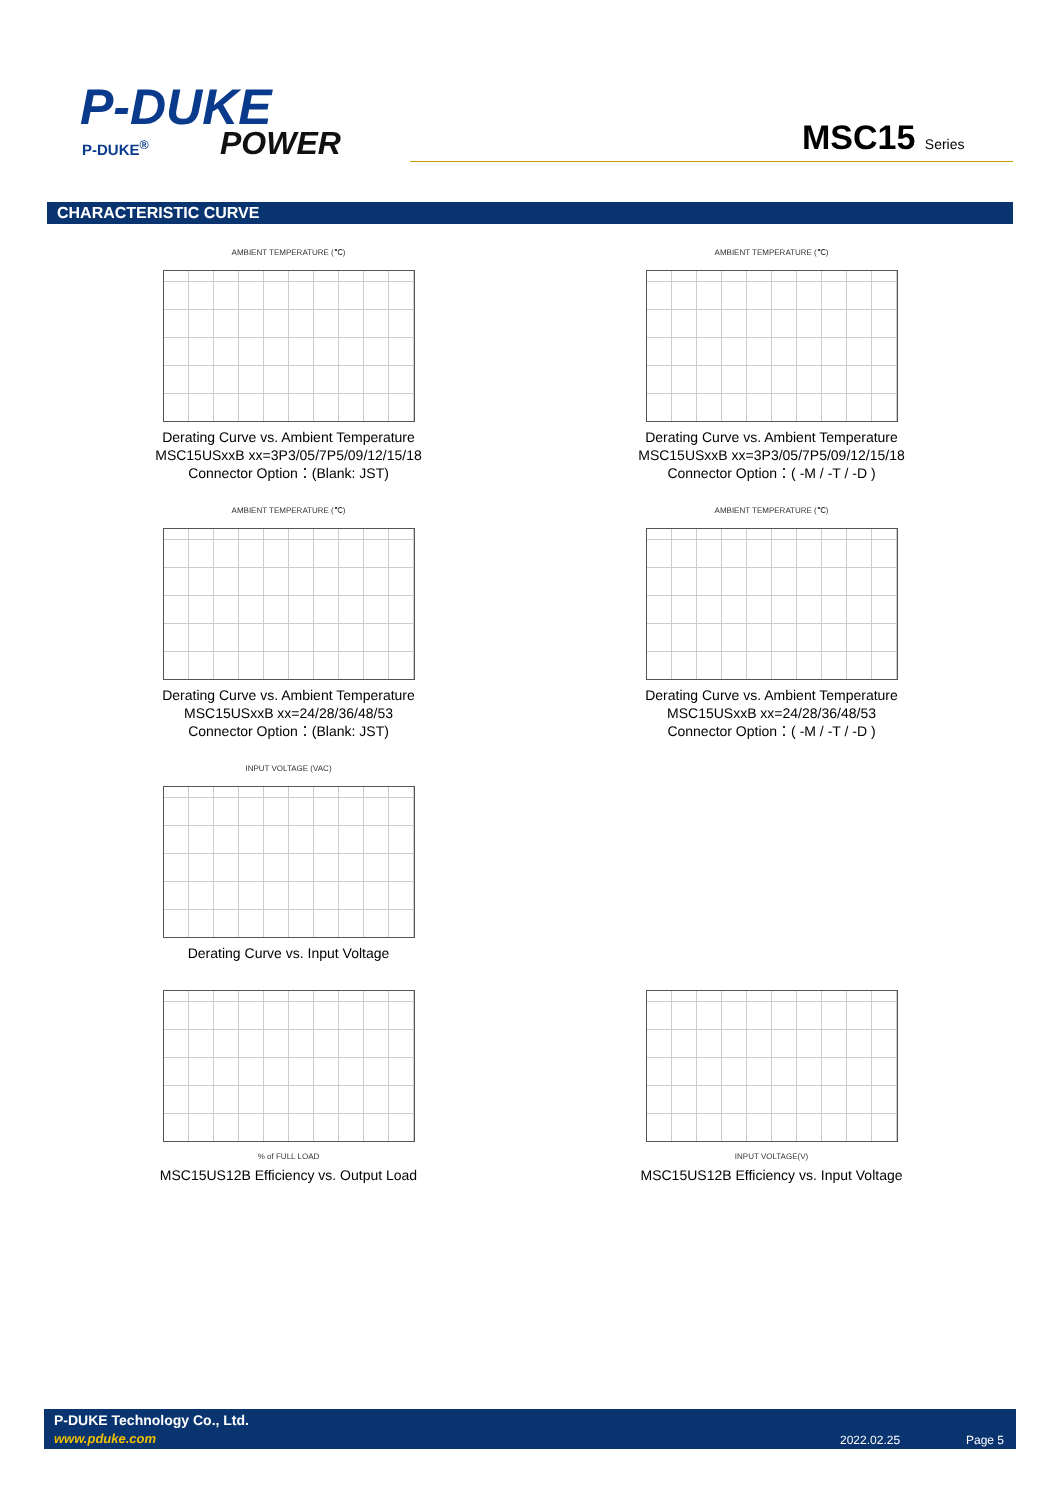P-DUKE
POWER
P-DUKE<sup>®</sup> MSC15 Series
CHARACTERISTIC CURVE
AMBIENT TEMPERATURE (℃)
Derating Curve vs. Ambient Temperature
MSC15USxxB xx=3P3/05/7P5/09/12/15/18
Connector Option：(Blank: JST)
AMBIENT TEMPERATURE (℃)
Derating Curve vs. Ambient Temperature
MSC15USxxB xx=3P3/05/7P5/09/12/15/18
Connector Option：( -M / -T / -D )
AMBIENT TEMPERATURE (℃)
Derating Curve vs. Ambient Temperature
MSC15USxxB xx=24/28/36/48/53
Connector Option：(Blank: JST)
AMBIENT TEMPERATURE (℃)
Derating Curve vs. Ambient Temperature
MSC15USxxB xx=24/28/36/48/53
Connector Option：( -M / -T / -D )
INPUT VOLTAGE (VAC)
Derating Curve vs. Input Voltage
% of FULL LOAD
MSC15US12B Efficiency vs. Output Load
INPUT VOLTAGE(V)
MSC15US12B Efficiency vs. Input Voltage
P-DUKE Technology Co., Ltd.
www.pduke.com 2022.02.25 Page 5